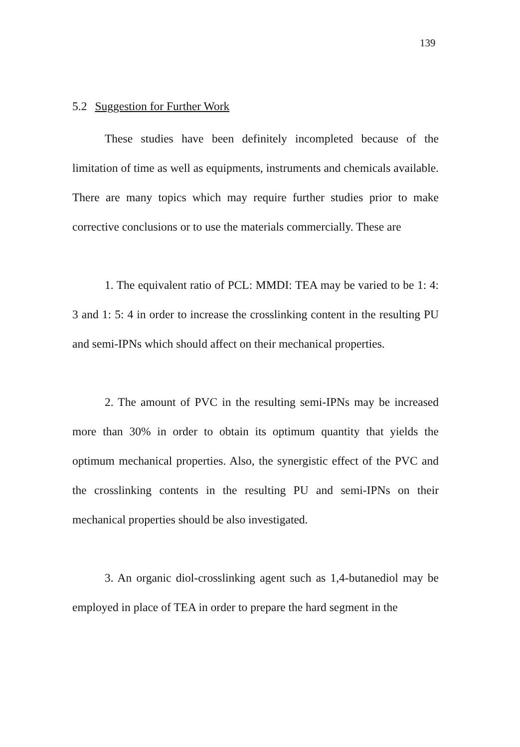139
5.2 Suggestion for Further Work
These studies have been definitely incompleted because of the limitation of time as well as equipments, instruments and chemicals available. There are many topics which may require further studies prior to make corrective conclusions or to use the materials commercially. These are
1. The equivalent ratio of PCL: MMDI: TEA may be varied to be 1: 4: 3 and 1: 5: 4 in order to increase the crosslinking content in the resulting PU and semi-IPNs which should affect on their mechanical properties.
2. The amount of PVC in the resulting semi-IPNs may be increased more than 30% in order to obtain its optimum quantity that yields the optimum mechanical properties. Also, the synergistic effect of the PVC and the crosslinking contents in the resulting PU and semi-IPNs on their mechanical properties should be also investigated.
3. An organic diol-crosslinking agent such as 1,4-butanediol may be employed in place of TEA in order to prepare the hard segment in the